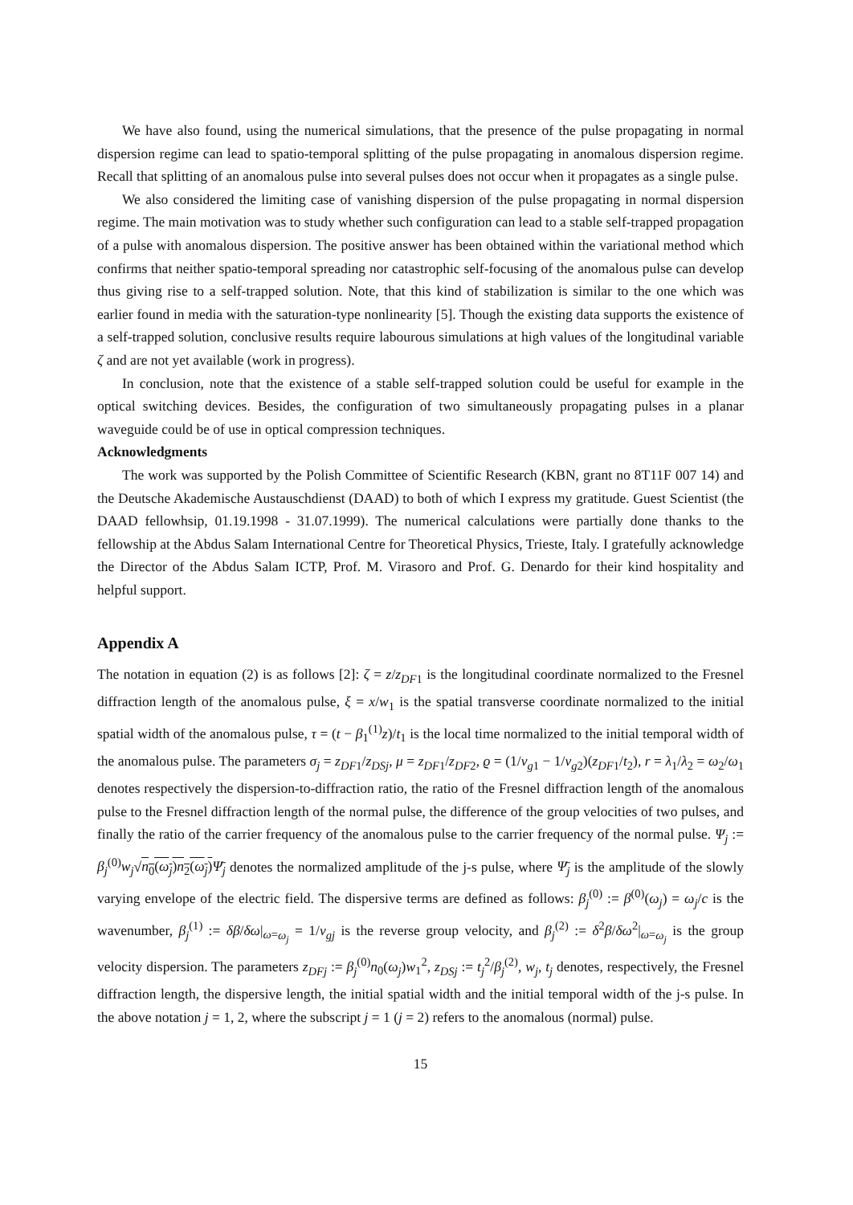We have also found, using the numerical simulations, that the presence of the pulse propagating in normal dispersion regime can lead to spatio-temporal splitting of the pulse propagating in anomalous dispersion regime. Recall that splitting of an anomalous pulse into several pulses does not occur when it propagates as a single pulse.
We also considered the limiting case of vanishing dispersion of the pulse propagating in normal dispersion regime. The main motivation was to study whether such configuration can lead to a stable self-trapped propagation of a pulse with anomalous dispersion. The positive answer has been obtained within the variational method which confirms that neither spatio-temporal spreading nor catastrophic self-focusing of the anomalous pulse can develop thus giving rise to a self-trapped solution. Note, that this kind of stabilization is similar to the one which was earlier found in media with the saturation-type nonlinearity [5]. Though the existing data supports the existence of a self-trapped solution, conclusive results require labourous simulations at high values of the longitudinal variable ζ and are not yet available (work in progress).
In conclusion, note that the existence of a stable self-trapped solution could be useful for example in the optical switching devices. Besides, the configuration of two simultaneously propagating pulses in a planar waveguide could be of use in optical compression techniques.
Acknowledgments
The work was supported by the Polish Committee of Scientific Research (KBN, grant no 8T11F 007 14) and the Deutsche Akademische Austauschdienst (DAAD) to both of which I express my gratitude. Guest Scientist (the DAAD fellowhsip, 01.19.1998 - 31.07.1999). The numerical calculations were partially done thanks to the fellowship at the Abdus Salam International Centre for Theoretical Physics, Trieste, Italy. I gratefully acknowledge the Director of the Abdus Salam ICTP, Prof. M. Virasoro and Prof. G. Denardo for their kind hospitality and helpful support.
Appendix A
The notation in equation (2) is as follows [2]: ζ = z/z<sub>DF</sub><sub>1</sub> is the longitudinal coordinate normalized to the Fresnel diffraction length of the anomalous pulse, ξ = x/w<sub>1</sub> is the spatial transverse coordinate normalized to the initial spatial width of the anomalous pulse, τ = (t − β<sub>1</sub><sup>(1)</sup>z)/t<sub>1</sub> is the local time normalized to the initial temporal width of the anomalous pulse. The parameters σ<sub>j</sub> = z<sub>DF</sub><sub>1</sub>/z<sub>DSj</sub>, μ = z<sub>DF</sub><sub>1</sub>/z<sub>DF</sub><sub>2</sub>, ϱ = (1/v<sub>g</sub><sub>1</sub> − 1/v<sub>g</sub><sub>2</sub>)(z<sub>DF</sub><sub>1</sub>/t<sub>2</sub>), r = λ<sub>1</sub>/λ<sub>2</sub> = ω<sub>2</sub>/ω<sub>1</sub> denotes respectively the dispersion-to-diffraction ratio, the ratio of the Fresnel diffraction length of the anomalous pulse to the Fresnel diffraction length of the normal pulse, the difference of the group velocities of two pulses, and finally the ratio of the carrier frequency of the anomalous pulse to the carrier frequency of the normal pulse. Ψ<sub>j</sub> := β<sub>j</sub><sup>(0)</sup>w<sub>j</sub>√n<sub>0</sub>(ω<sub>j</sub>)n<sub>2</sub>(ω<sub>j</sub>) Ψ̄<sub>j</sub> denotes the normalized amplitude of the j-s pulse, where Ψ̄<sub>j</sub> is the amplitude of the slowly varying envelope of the electric field. The dispersive terms are defined as follows: β<sub>j</sub><sup>(0)</sup> := β<sup>(0)</sup>(ω<sub>j</sub>) = ω<sub>j</sub>/c is the wavenumber, β<sub>j</sub><sup>(1)</sup> := δβ/δω|<sub>ω=ω<sub>j</sub></sub> = 1/v<sub>gj</sub> is the reverse group velocity, and β<sub>j</sub><sup>(2)</sup> := δ<sup>2</sup>β/δω<sup>2</sup>|<sub>ω=ω<sub>j</sub></sub> is the group velocity dispersion. The parameters z<sub>DFj</sub> := β<sub>j</sub><sup>(0)</sup>n<sub>0</sub>(ω<sub>j</sub>)w<sub>1</sub><sup>2</sup>, z<sub>DSj</sub> := t<sub>j</sub><sup>2</sup>/β<sub>j</sub><sup>(2)</sup>, w<sub>j</sub>, t<sub>j</sub> denotes, respectively, the Fresnel diffraction length, the dispersive length, the initial spatial width and the initial temporal width of the j-s pulse. In the above notation j = 1, 2, where the subscript j = 1 (j = 2) refers to the anomalous (normal) pulse.
15